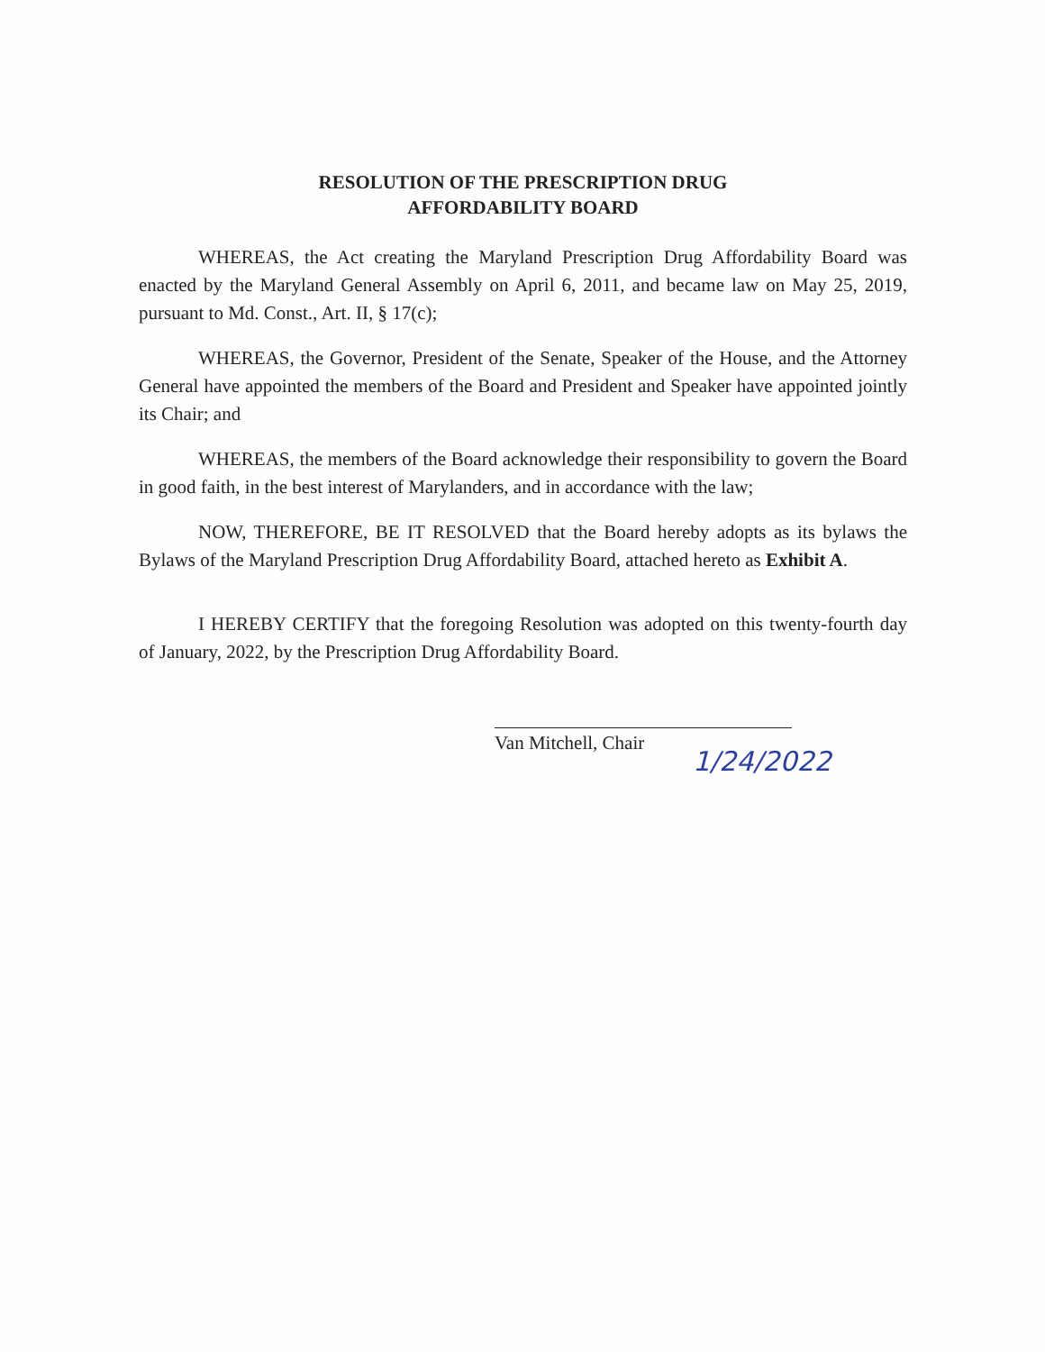RESOLUTION OF THE PRESCRIPTION DRUG
AFFORDABILITY BOARD
WHEREAS, the Act creating the Maryland Prescription Drug Affordability Board was enacted by the Maryland General Assembly on April 6, 2011, and became law on May 25, 2019, pursuant to Md. Const., Art. II, § 17(c);
WHEREAS, the Governor, President of the Senate, Speaker of the House, and the Attorney General have appointed the members of the Board and President and Speaker have appointed jointly its Chair; and
WHEREAS, the members of the Board acknowledge their responsibility to govern the Board in good faith, in the best interest of Marylanders, and in accordance with the law;
NOW, THEREFORE, BE IT RESOLVED that the Board hereby adopts as its bylaws the Bylaws of the Maryland Prescription Drug Affordability Board, attached hereto as Exhibit A.
I HEREBY CERTIFY that the foregoing Resolution was adopted on this twenty-fourth day of January, 2022, by the Prescription Drug Affordability Board.
Van Mitchell, Chair
1/24/2022